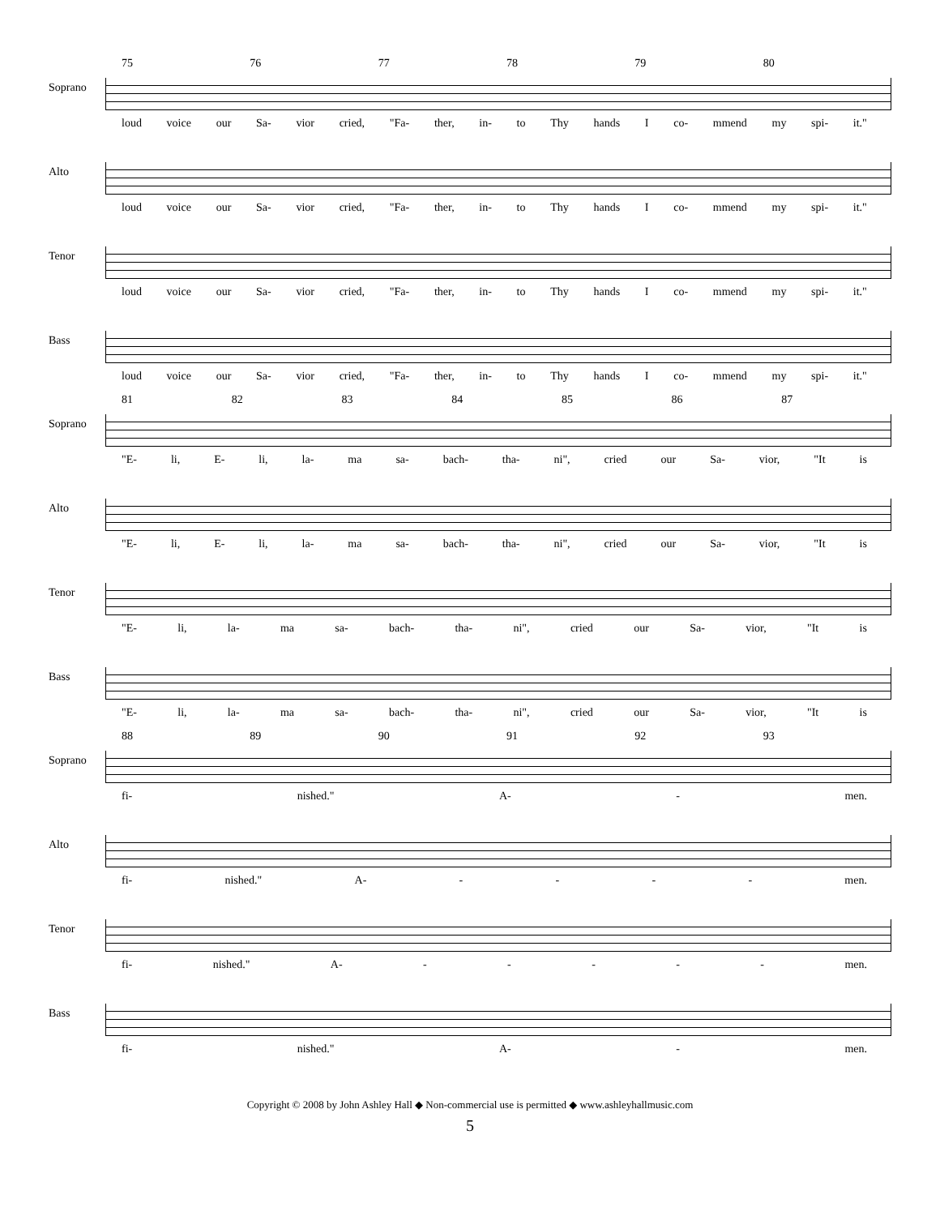75 76 77 78 79 80
Soprano loud voice our Sa- vior cried, "Fa- ther, in- to Thy hands I co- mmend my spi- it."
Alto loud voice our Sa- vior cried, "Fa- ther, in- to Thy hands I co- mmend my spi- it."
Tenor loud voice our Sa- vior cried, "Fa- ther, in- to Thy hands I co- mmend my spi- it."
Bass loud voice our Sa- vior cried, "Fa- ther, in- to Thy hands I co- mmend my spi- it."
81 82 83 84 85 86 87
Soprano "E- li, E- li, la- ma sa- bach- tha- ni", cried our Sa- vior, "It is
Alto "E- li, E- li, la- ma sa- bach- tha- ni", cried our Sa- vior, "It is
Tenor "E- li, la- ma sa- bach- tha- ni", cried our Sa- vior, "It is
Bass "E- li, la- ma sa- bach- tha- ni", cried our Sa- vior, "It is
88 89 90 91 92 93
Soprano fi- nished." A- - men.
Alto fi- nished." A- - - - - men.
Tenor fi- nished." A- - - - - - men.
Bass fi- nished." A- - men.
Copyright © 2008 by John Ashley Hall ◆ Non-commercial use is permitted ◆ www.ashleyhallmusic.com
5